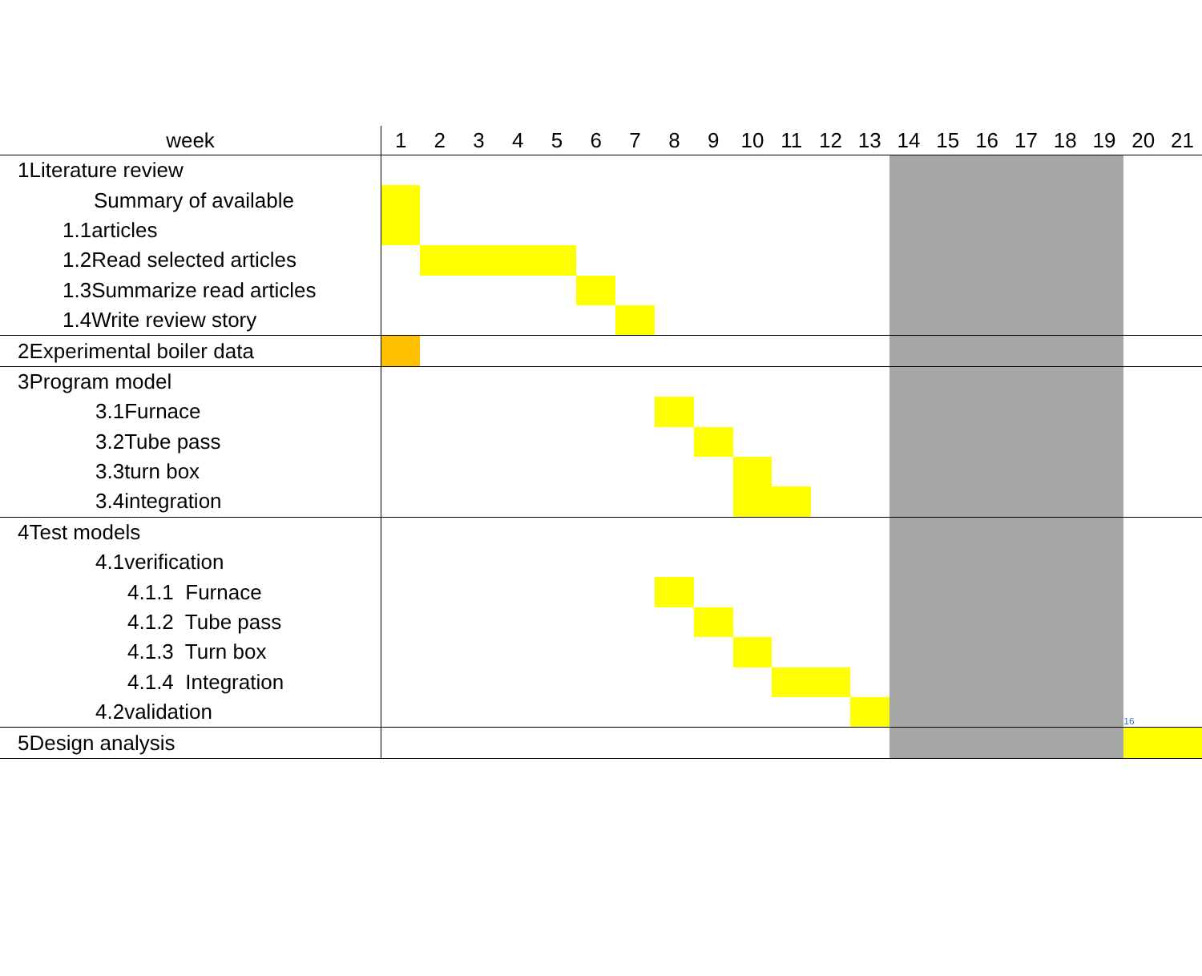| week | 1 | 2 | 3 | 4 | 5 | 6 | 7 | 8 | 9 | 10 | 11 | 12 | 13 | 14 | 15 | 16 | 17 | 18 | 19 | 20 | 21 |
| --- | --- | --- | --- | --- | --- | --- | --- | --- | --- | --- | --- | --- | --- | --- | --- | --- | --- | --- | --- | --- | --- |
| 1Literature review | | | | | | | | | | | | | | | | | | | | | |
| Summary of available | | | | | | | | | | | | | | | | | | | | | |
| 1.1articles | | | | | | | | | | | | | | | | | | | | | |
| 1.2Read selected articles | | | | | | | | | | | | | | | | | | | | | |
| 1.3Summarize read articles | | | | | | | | | | | | | | | | | | | | | |
| 1.4Write review story | | | | | | | | | | | | | | | | | | | | | |
| 2Experimental boiler data | | | | | | | | | | | | | | | | | | | | | |
| 3Program model | | | | | | | | | | | | | | | | | | | | | |
| 3.1Furnace | | | | | | | | | | | | | | | | | | | | | |
| 3.2Tube pass | | | | | | | | | | | | | | | | | | | | | |
| 3.3turn box | | | | | | | | | | | | | | | | | | | | | |
| 3.4integration | | | | | | | | | | | | | | | | | | | | | |
| 4Test models | | | | | | | | | | | | | | | | | | | | | |
| 4.1verification | | | | | | | | | | | | | | | | | | | | | |
| 4.1.1 Furnace | | | | | | | | | | | | | | | | | | | | | |
| 4.1.2 Tube pass | | | | | | | | | | | | | | | | | | | | | |
| 4.1.3 Turn box | | | | | | | | | | | | | | | | | | | | | |
| 4.1.4 Integration | | | | | | | | | | | | | | | | | | | | | |
| 4.2validation | | | | | | | | | | | | | | | | | | | | 16 | |
| 5Design analysis | | | | | | | | | | | | | | | | | | | | | |